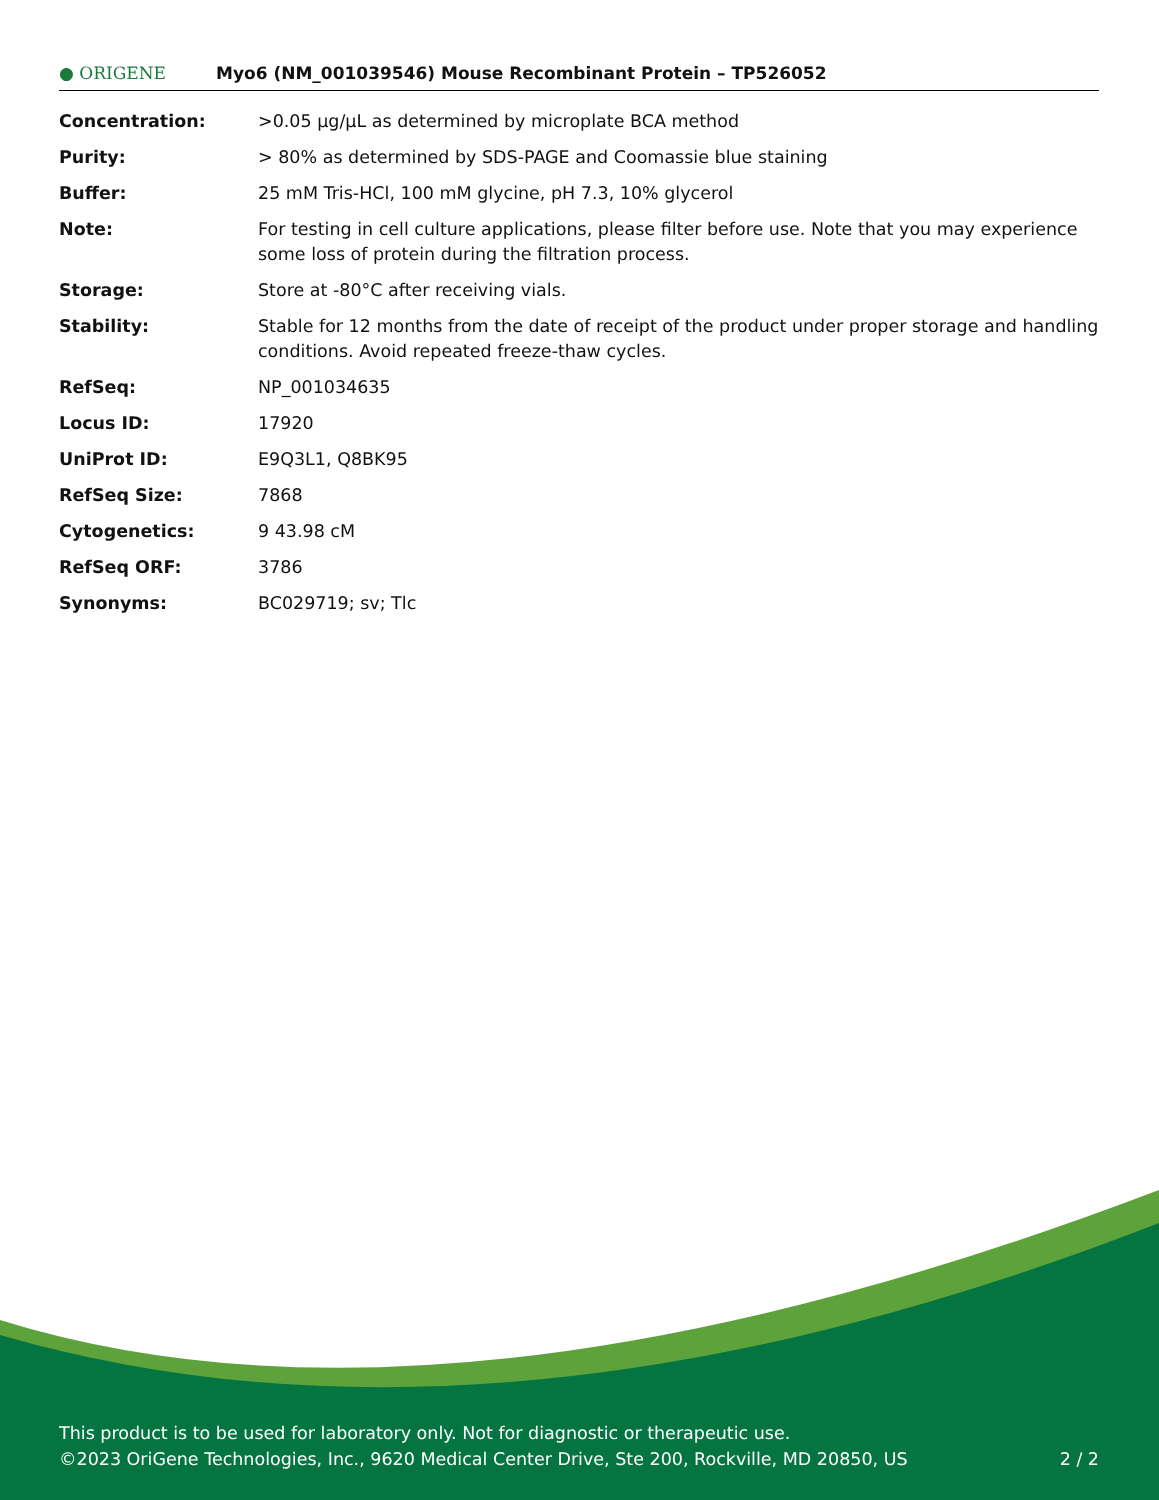● ORIGENE
Myo6 (NM_001039546) Mouse Recombinant Protein – TP526052
| Concentration: | >0.05 µg/µL as determined by microplate BCA method |
| Purity: | > 80% as determined by SDS-PAGE and Coomassie blue staining |
| Buffer: | 25 mM Tris-HCl, 100 mM glycine, pH 7.3, 10% glycerol |
| Note: | For testing in cell culture applications, please filter before use. Note that you may experience some loss of protein during the filtration process. |
| Storage: | Store at -80°C after receiving vials. |
| Stability: | Stable for 12 months from the date of receipt of the product under proper storage and handling conditions. Avoid repeated freeze-thaw cycles. |
| RefSeq: | NP_001034635 |
| Locus ID: | 17920 |
| UniProt ID: | E9Q3L1 , Q8BK95 |
| RefSeq Size: | 7868 |
| Cytogenetics: | 9 43.98 cM |
| RefSeq ORF: | 3786 |
| Synonyms: | BC029719; sv; Tlc |
This product is to be used for laboratory only. Not for diagnostic or therapeutic use.
©2023 OriGene Technologies, Inc., 9620 Medical Center Drive, Ste 200, Rockville, MD 20850, US
2 / 2